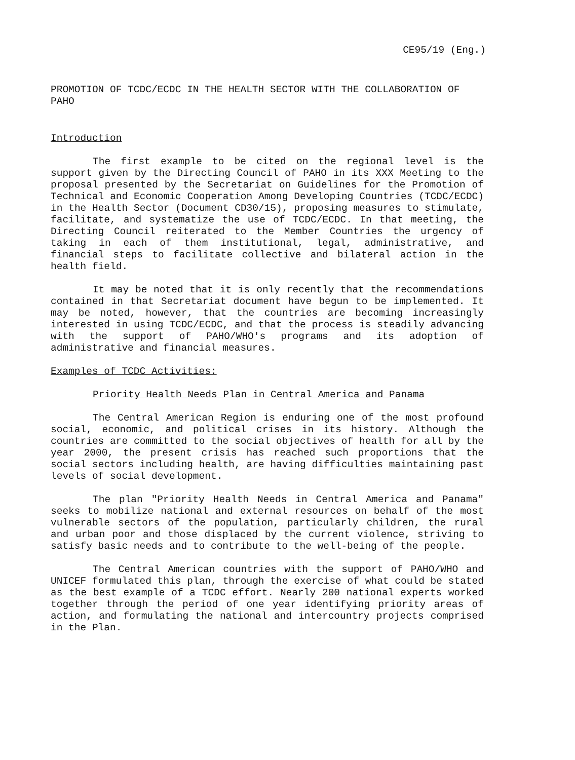CE95/19 (Eng.)
PROMOTION OF TCDC/ECDC IN THE HEALTH SECTOR WITH THE COLLABORATION OF PAHO
Introduction
The first example to be cited on the regional level is the support given by the Directing Council of PAHO in its XXX Meeting to the proposal presented by the Secretariat on Guidelines for the Promotion of Technical and Economic Cooperation Among Developing Countries (TCDC/ECDC) in the Health Sector (Document CD30/15), proposing measures to stimulate, facilitate, and systematize the use of TCDC/ECDC. In that meeting, the Directing Council reiterated to the Member Countries the urgency of taking in each of them institutional, legal, administrative, and financial steps to facilitate collective and bilateral action in the health field.
It may be noted that it is only recently that the recommendations contained in that Secretariat document have begun to be implemented. It may be noted, however, that the countries are becoming increasingly interested in using TCDC/ECDC, and that the process is steadily advancing with the support of PAHO/WHO's programs and its adoption of administrative and financial measures.
Examples of TCDC Activities:
Priority Health Needs Plan in Central America and Panama
The Central American Region is enduring one of the most profound social, economic, and political crises in its history. Although the countries are committed to the social objectives of health for all by the year 2000, the present crisis has reached such proportions that the social sectors including health, are having difficulties maintaining past levels of social development.
The plan "Priority Health Needs in Central America and Panama" seeks to mobilize national and external resources on behalf of the most vulnerable sectors of the population, particularly children, the rural and urban poor and those displaced by the current violence, striving to satisfy basic needs and to contribute to the well-being of the people.
The Central American countries with the support of PAHO/WHO and UNICEF formulated this plan, through the exercise of what could be stated as the best example of a TCDC effort. Nearly 200 national experts worked together through the period of one year identifying priority areas of action, and formulating the national and intercountry projects comprised in the Plan.